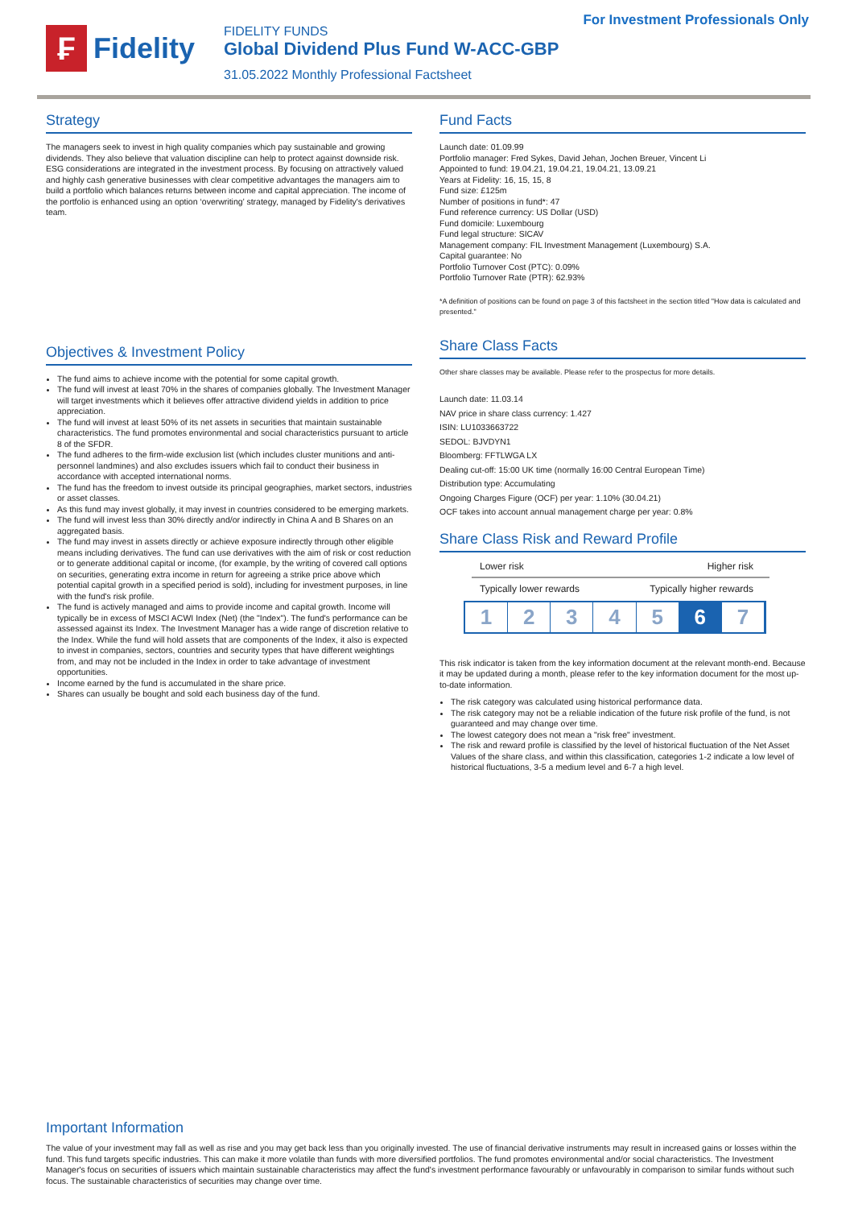For Investment Professionals Only
₣
Fidelity
FIDELITY FUNDS
Global Dividend Plus Fund W-ACC-GBP
31.05.2022 Monthly Professional Factsheet
Strategy
The managers seek to invest in high quality companies which pay sustainable and growing dividends. They also believe that valuation discipline can help to protect against downside risk. ESG considerations are integrated in the investment process. By focusing on attractively valued and highly cash generative businesses with clear competitive advantages the managers aim to build a portfolio which balances returns between income and capital appreciation. The income of the portfolio is enhanced using an option ‘overwriting’ strategy, managed by Fidelity's derivatives team.
Objectives & Investment Policy
The fund aims to achieve income with the potential for some capital growth.
The fund will invest at least 70% in the shares of companies globally. The Investment Manager will target investments which it believes offer attractive dividend yields in addition to price appreciation.
The fund will invest at least 50% of its net assets in securities that maintain sustainable characteristics. The fund promotes environmental and social characteristics pursuant to article 8 of the SFDR.
The fund adheres to the firm-wide exclusion list (which includes cluster munitions and anti-personnel landmines) and also excludes issuers which fail to conduct their business in accordance with accepted international norms.
The fund has the freedom to invest outside its principal geographies, market sectors, industries or asset classes.
As this fund may invest globally, it may invest in countries considered to be emerging markets.
The fund will invest less than 30% directly and/or indirectly in China A and B Shares on an aggregated basis.
The fund may invest in assets directly or achieve exposure indirectly through other eligible means including derivatives. The fund can use derivatives with the aim of risk or cost reduction or to generate additional capital or income, (for example, by the writing of covered call options on securities, generating extra income in return for agreeing a strike price above which potential capital growth in a specified period is sold), including for investment purposes, in line with the fund's risk profile.
The fund is actively managed and aims to provide income and capital growth. Income will typically be in excess of MSCI ACWI Index (Net) (the "Index"). The fund's performance can be assessed against its Index. The Investment Manager has a wide range of discretion relative to the Index. While the fund will hold assets that are components of the Index, it also is expected to invest in companies, sectors, countries and security types that have different weightings from, and may not be included in the Index in order to take advantage of investment opportunities.
Income earned by the fund is accumulated in the share price.
Shares can usually be bought and sold each business day of the fund.
Fund Facts
Launch date: 01.09.99
Portfolio manager: Fred Sykes, David Jehan, Jochen Breuer, Vincent Li
Appointed to fund: 19.04.21, 19.04.21, 19.04.21, 13.09.21
Years at Fidelity: 16, 15, 15, 8
Fund size: £125m
Number of positions in fund*: 47
Fund reference currency: US Dollar (USD)
Fund domicile: Luxembourg
Fund legal structure: SICAV
Management company: FIL Investment Management (Luxembourg) S.A.
Capital guarantee: No
Portfolio Turnover Cost (PTC): 0.09%
Portfolio Turnover Rate (PTR): 62.93%
*A definition of positions can be found on page 3 of this factsheet in the section titled "How data is calculated and presented."
Share Class Facts
Other share classes may be available. Please refer to the prospectus for more details.
Launch date: 11.03.14
NAV price in share class currency: 1.427
ISIN: LU1033663722
SEDOL: BJVDYN1
Bloomberg: FFTLWGA LX
Dealing cut-off: 15:00 UK time (normally 16:00 Central European Time)
Distribution type: Accumulating
Ongoing Charges Figure (OCF) per year: 1.10% (30.04.21)
OCF takes into account annual management charge per year: 0.8%
Share Class Risk and Reward Profile
Lower risk Higher risk
Typically lower rewards Typically higher rewards
1 2 3 4 5 6 7
This risk indicator is taken from the key information document at the relevant month-end. Because it may be updated during a month, please refer to the key information document for the most up-to-date information.
The risk category was calculated using historical performance data.
The risk category may not be a reliable indication of the future risk profile of the fund, is not guaranteed and may change over time.
The lowest category does not mean a "risk free" investment.
The risk and reward profile is classified by the level of historical fluctuation of the Net Asset Values of the share class, and within this classification, categories 1-2 indicate a low level of historical fluctuations, 3-5 a medium level and 6-7 a high level.
Important Information
The value of your investment may fall as well as rise and you may get back less than you originally invested. The use of financial derivative instruments may result in increased gains or losses within the fund. This fund targets specific industries. This can make it more volatile than funds with more diversified portfolios. The fund promotes environmental and/or social characteristics. The Investment Manager's focus on securities of issuers which maintain sustainable characteristics may affect the fund's investment performance favourably or unfavourably in comparison to similar funds without such focus. The sustainable characteristics of securities may change over time.